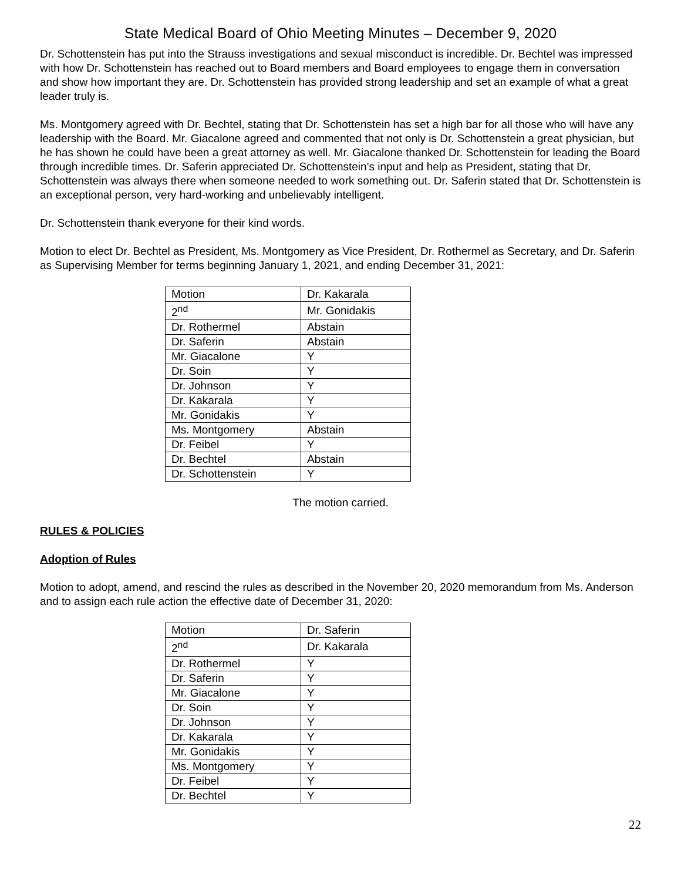State Medical Board of Ohio Meeting Minutes – December 9, 2020
Dr. Schottenstein has put into the Strauss investigations and sexual misconduct is incredible. Dr. Bechtel was impressed with how Dr. Schottenstein has reached out to Board members and Board employees to engage them in conversation and show how important they are. Dr. Schottenstein has provided strong leadership and set an example of what a great leader truly is.
Ms. Montgomery agreed with Dr. Bechtel, stating that Dr. Schottenstein has set a high bar for all those who will have any leadership with the Board. Mr. Giacalone agreed and commented that not only is Dr. Schottenstein a great physician, but he has shown he could have been a great attorney as well. Mr. Giacalone thanked Dr. Schottenstein for leading the Board through incredible times. Dr. Saferin appreciated Dr. Schottenstein’s input and help as President, stating that Dr. Schottenstein was always there when someone needed to work something out. Dr. Saferin stated that Dr. Schottenstein is an exceptional person, very hard-working and unbelievably intelligent.
Dr. Schottenstein thank everyone for their kind words.
Motion to elect Dr. Bechtel as President, Ms. Montgomery as Vice President, Dr. Rothermel as Secretary, and Dr. Saferin as Supervising Member for terms beginning January 1, 2021, and ending December 31, 2021:
| Motion | Dr. Kakarala |
| 2<sup>nd</sup> | Mr. Gonidakis |
| Dr. Rothermel | Abstain |
| Dr. Saferin | Abstain |
| Mr. Giacalone | Y |
| Dr. Soin | Y |
| Dr. Johnson | Y |
| Dr. Kakarala | Y |
| Mr. Gonidakis | Y |
| Ms. Montgomery | Abstain |
| Dr. Feibel | Y |
| Dr. Bechtel | Abstain |
| Dr. Schottenstein | Y |
The motion carried.
RULES & POLICIES
Adoption of Rules
Motion to adopt, amend, and rescind the rules as described in the November 20, 2020 memorandum from Ms. Anderson and to assign each rule action the effective date of December 31, 2020:
| Motion | Dr. Saferin |
| 2<sup>nd</sup> | Dr. Kakarala |
| Dr. Rothermel | Y |
| Dr. Saferin | Y |
| Mr. Giacalone | Y |
| Dr. Soin | Y |
| Dr. Johnson | Y |
| Dr. Kakarala | Y |
| Mr. Gonidakis | Y |
| Ms. Montgomery | Y |
| Dr. Feibel | Y |
| Dr. Bechtel | Y |
22